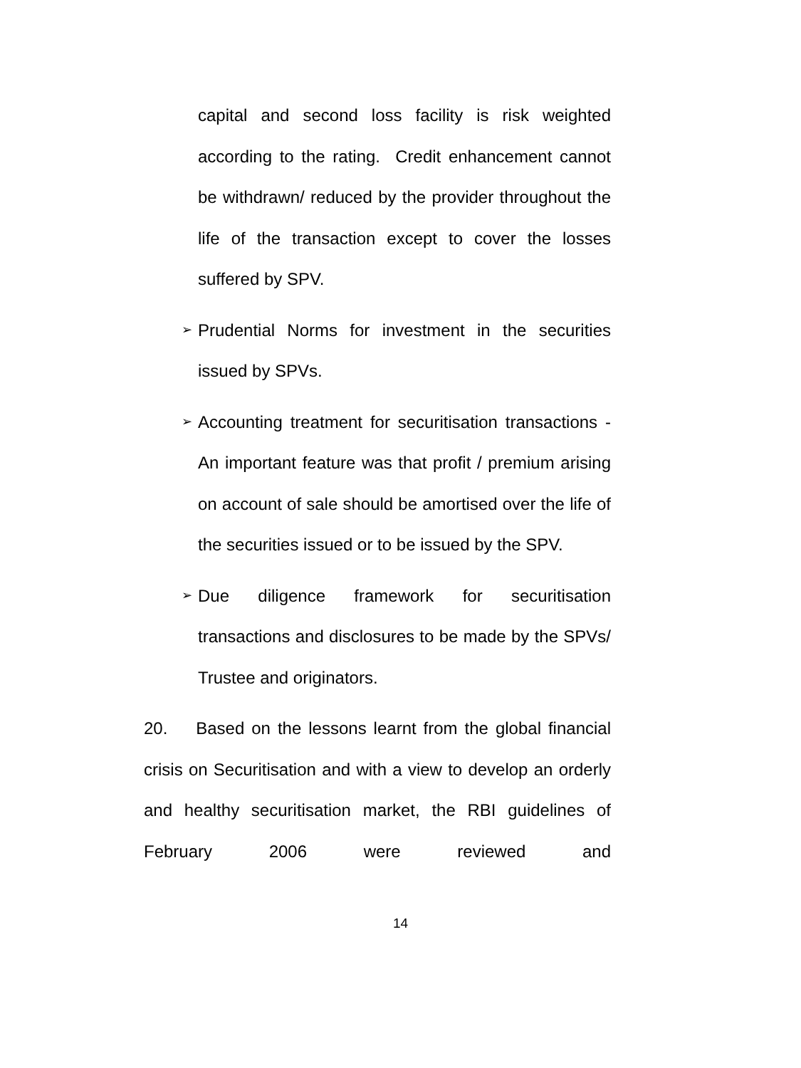capital and second loss facility is risk weighted according to the rating. Credit enhancement cannot be withdrawn/ reduced by the provider throughout the life of the transaction except to cover the losses suffered by SPV.
➢
Prudential Norms for investment in the securities issued by SPVs.
➢
Accounting treatment for securitisation transactions - An important feature was that profit / premium arising on account of sale should be amortised over the life of the securities issued or to be issued by the SPV.
➢
Due diligence framework for securitisation transactions and disclosures to be made by the SPVs/ Trustee and originators.
20. Based on the lessons learnt from the global financial crisis on Securitisation and with a view to develop an orderly and healthy securitisation market, the RBI guidelines of February 2006 were reviewed and
14